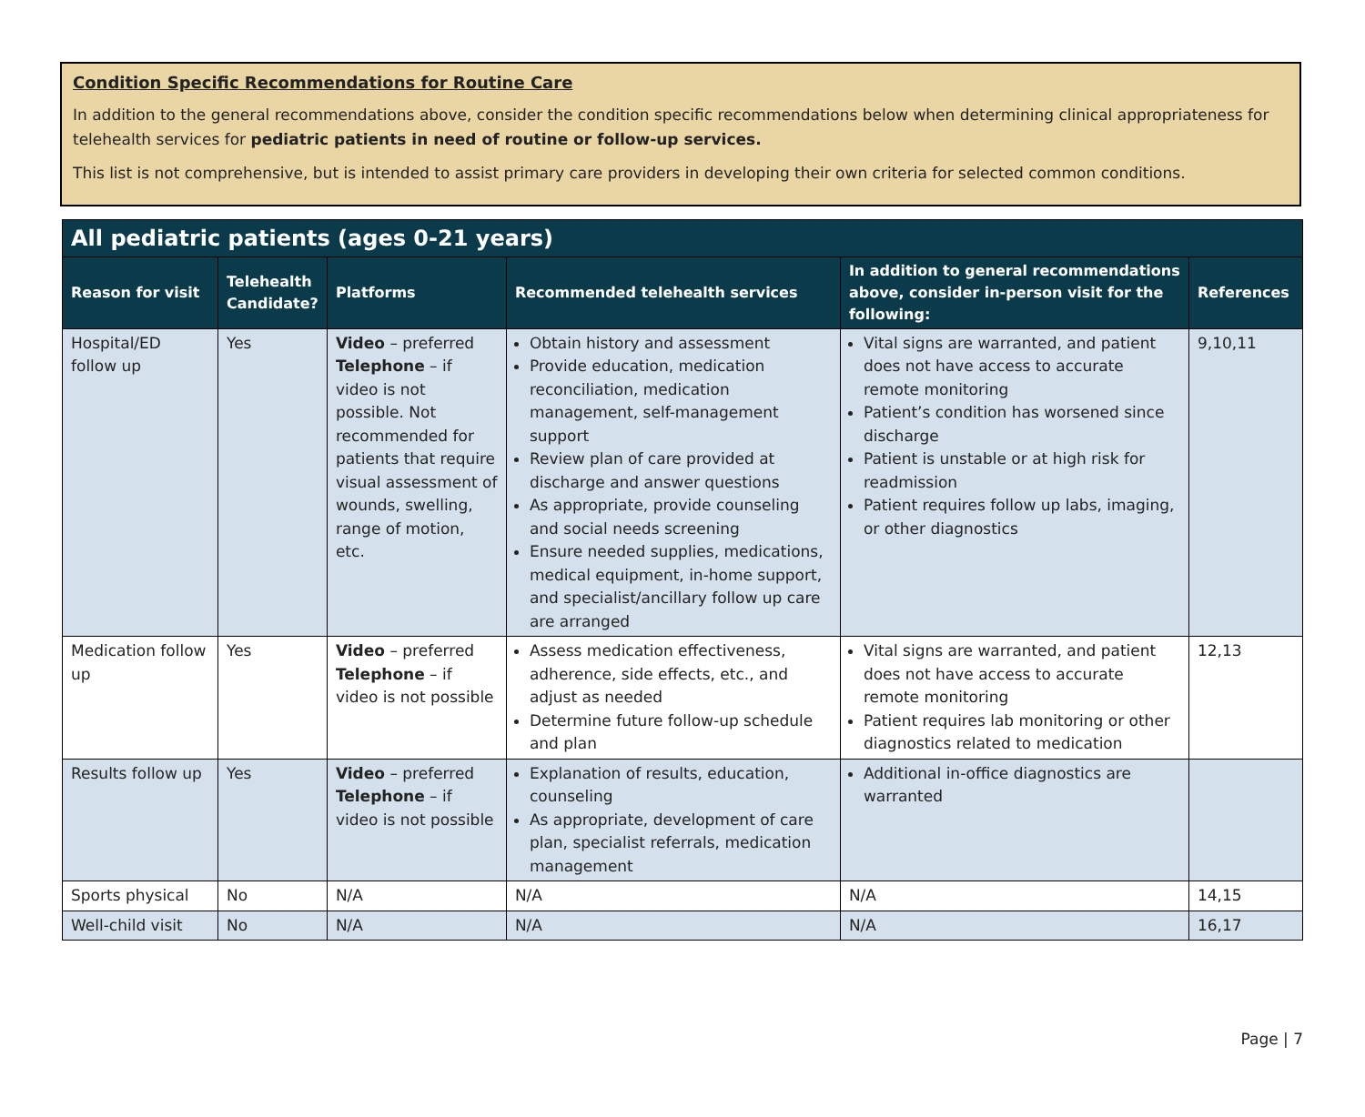Condition Specific Recommendations for Routine Care
In addition to the general recommendations above, consider the condition specific recommendations below when determining clinical appropriateness for telehealth services for pediatric patients in need of routine or follow-up services.
This list is not comprehensive, but is intended to assist primary care providers in developing their own criteria for selected common conditions.
| All pediatric patients (ages 0-21 years) | | | | | |
| --- | --- | --- | --- | --- | --- |
| Reason for visit | Telehealth Candidate? | Platforms | Recommended telehealth services | In addition to general recommendations above, consider in-person visit for the following: | References |
| Hospital/ED follow up | Yes | Video – preferred Telephone – if video is not possible. Not recommended for patients that require visual assessment of wounds, swelling, range of motion, etc. | Obtain history and assessment Provide education, medication reconciliation, medication management, self-management support Review plan of care provided at discharge and answer questions As appropriate, provide counseling and social needs screening Ensure needed supplies, medications, medical equipment, in-home support, and specialist/ancillary follow up care are arranged | Vital signs are warranted, and patient does not have access to accurate remote monitoring Patient’s condition has worsened since discharge Patient is unstable or at high risk for readmission Patient requires follow up labs, imaging, or other diagnostics | 9,10,11 |
| Medication follow up | Yes | Video – preferred Telephone – if video is not possible | Assess medication effectiveness, adherence, side effects, etc., and adjust as needed Determine future follow-up schedule and plan | Vital signs are warranted, and patient does not have access to accurate remote monitoring Patient requires lab monitoring or other diagnostics related to medication | 12,13 |
| Results follow up | Yes | Video – preferred Telephone – if video is not possible | Explanation of results, education, counseling As appropriate, development of care plan, specialist referrals, medication management | Additional in-office diagnostics are warranted | |
| Sports physical | No | N/A | N/A | N/A | 14,15 |
| Well-child visit | No | N/A | N/A | N/A | 16,17 |
Page | 7